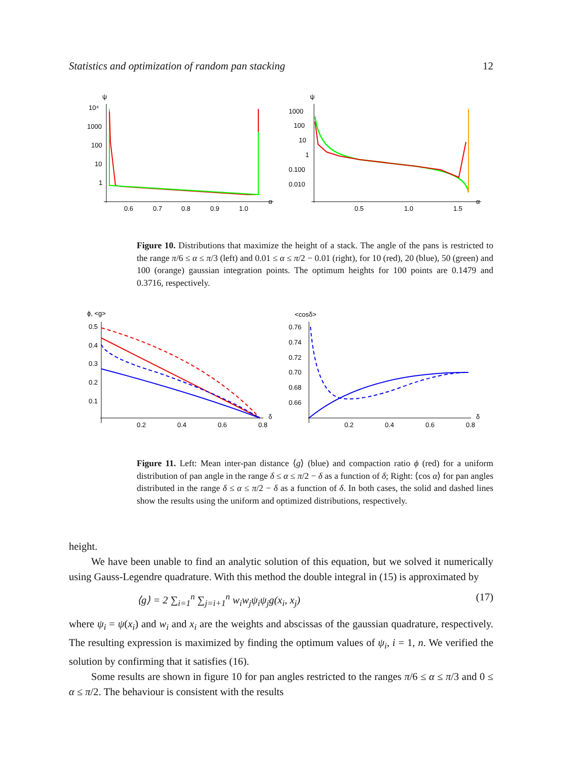Statistics and optimization of random pan stacking 12
ψ
10⁴
1000
100
10
1
0.6
0.7
0.8
0.9
1.0
α
ψ
1000
100
10
1
0.100
0.010
0.5
1.0
1.5
α
Figure 10. Distributions that maximize the height of a stack. The angle of the pans is restricted to the range π/6 ≤ α ≤ π/3 (left) and 0.01 ≤ α ≤ π/2 − 0.01 (right), for 10 (red), 20 (blue), 50 (green) and 100 (orange) gaussian integration points. The optimum heights for 100 points are 0.1479 and 0.3716, respectively.
ϕ, <g>
0.5
0.4
0.3
0.2
0.1
0.2
0.4
0.6
0.8
δ
<cosδ>
0.76
0.74
0.72
0.70
0.68
0.66
0.2
0.4
0.6
0.8
δ
Figure 11. Left: Mean inter-pan distance ⟨g⟩ (blue) and compaction ratio ϕ (red) for a uniform distribution of pan angle in the range δ ≤ α ≤ π/2 − δ as a function of δ; Right: ⟨cos α⟩ for pan angles distributed in the range δ ≤ α ≤ π/2 − δ as a function of δ. In both cases, the solid and dashed lines show the results using the uniform and optimized distributions, respectively.
height.
We have been unable to find an analytic solution of this equation, but we solved it numerically using Gauss-Legendre quadrature. With this method the double integral in (15) is approximated by
⟨g⟩ = 2 ∑<sub>i=1</sub><sup>n</sup> ∑<sub>j=i+1</sub><sup>n</sup> w<sub>i</sub>w<sub>j</sub>ψ<sub>i</sub>ψ<sub>j</sub>g(x<sub>i</sub>, x<sub>j</sub>) (17)
where ψ<sub>i</sub> = ψ(x<sub>i</sub>) and w<sub>i</sub> and x<sub>i</sub> are the weights and abscissas of the gaussian quadrature, respectively. The resulting expression is maximized by finding the optimum values of ψ<sub>i</sub>, i = 1, n. We verified the solution by confirming that it satisfies (16).
Some results are shown in figure 10 for pan angles restricted to the ranges π/6 ≤ α ≤ π/3 and 0 ≤ α ≤ π/2. The behaviour is consistent with the results